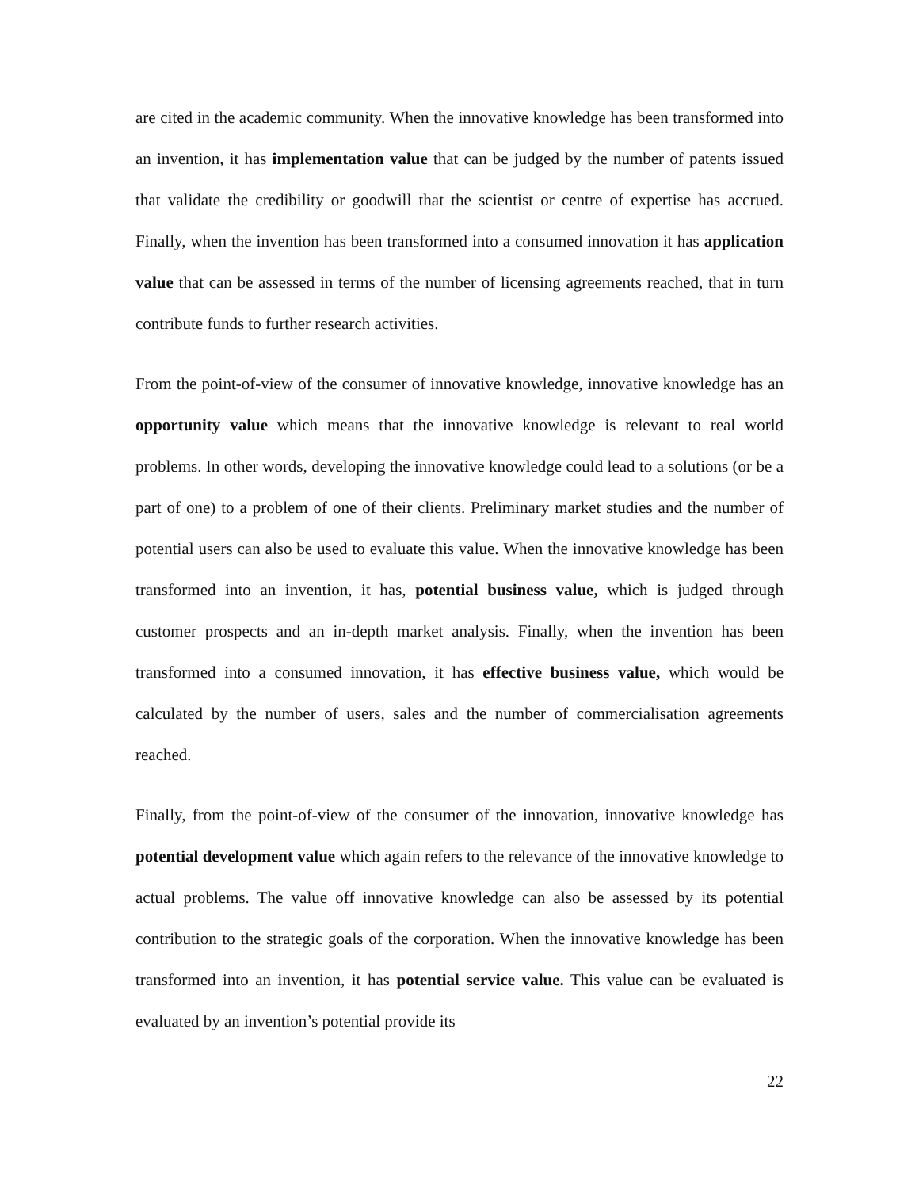are cited in the academic community. When the innovative knowledge has been transformed into an invention, it has implementation value that can be judged by the number of patents issued that validate the credibility or goodwill that the scientist or centre of expertise has accrued. Finally, when the invention has been transformed into a consumed innovation it has application value that can be assessed in terms of the number of licensing agreements reached, that in turn contribute funds to further research activities.
From the point-of-view of the consumer of innovative knowledge, innovative knowledge has an opportunity value which means that the innovative knowledge is relevant to real world problems. In other words, developing the innovative knowledge could lead to a solutions (or be a part of one) to a problem of one of their clients. Preliminary market studies and the number of potential users can also be used to evaluate this value. When the innovative knowledge has been transformed into an invention, it has, potential business value, which is judged through customer prospects and an in-depth market analysis. Finally, when the invention has been transformed into a consumed innovation, it has effective business value, which would be calculated by the number of users, sales and the number of commercialisation agreements reached.
Finally, from the point-of-view of the consumer of the innovation, innovative knowledge has potential development value which again refers to the relevance of the innovative knowledge to actual problems. The value off innovative knowledge can also be assessed by its potential contribution to the strategic goals of the corporation. When the innovative knowledge has been transformed into an invention, it has potential service value. This value can be evaluated is evaluated by an invention’s potential provide its
22